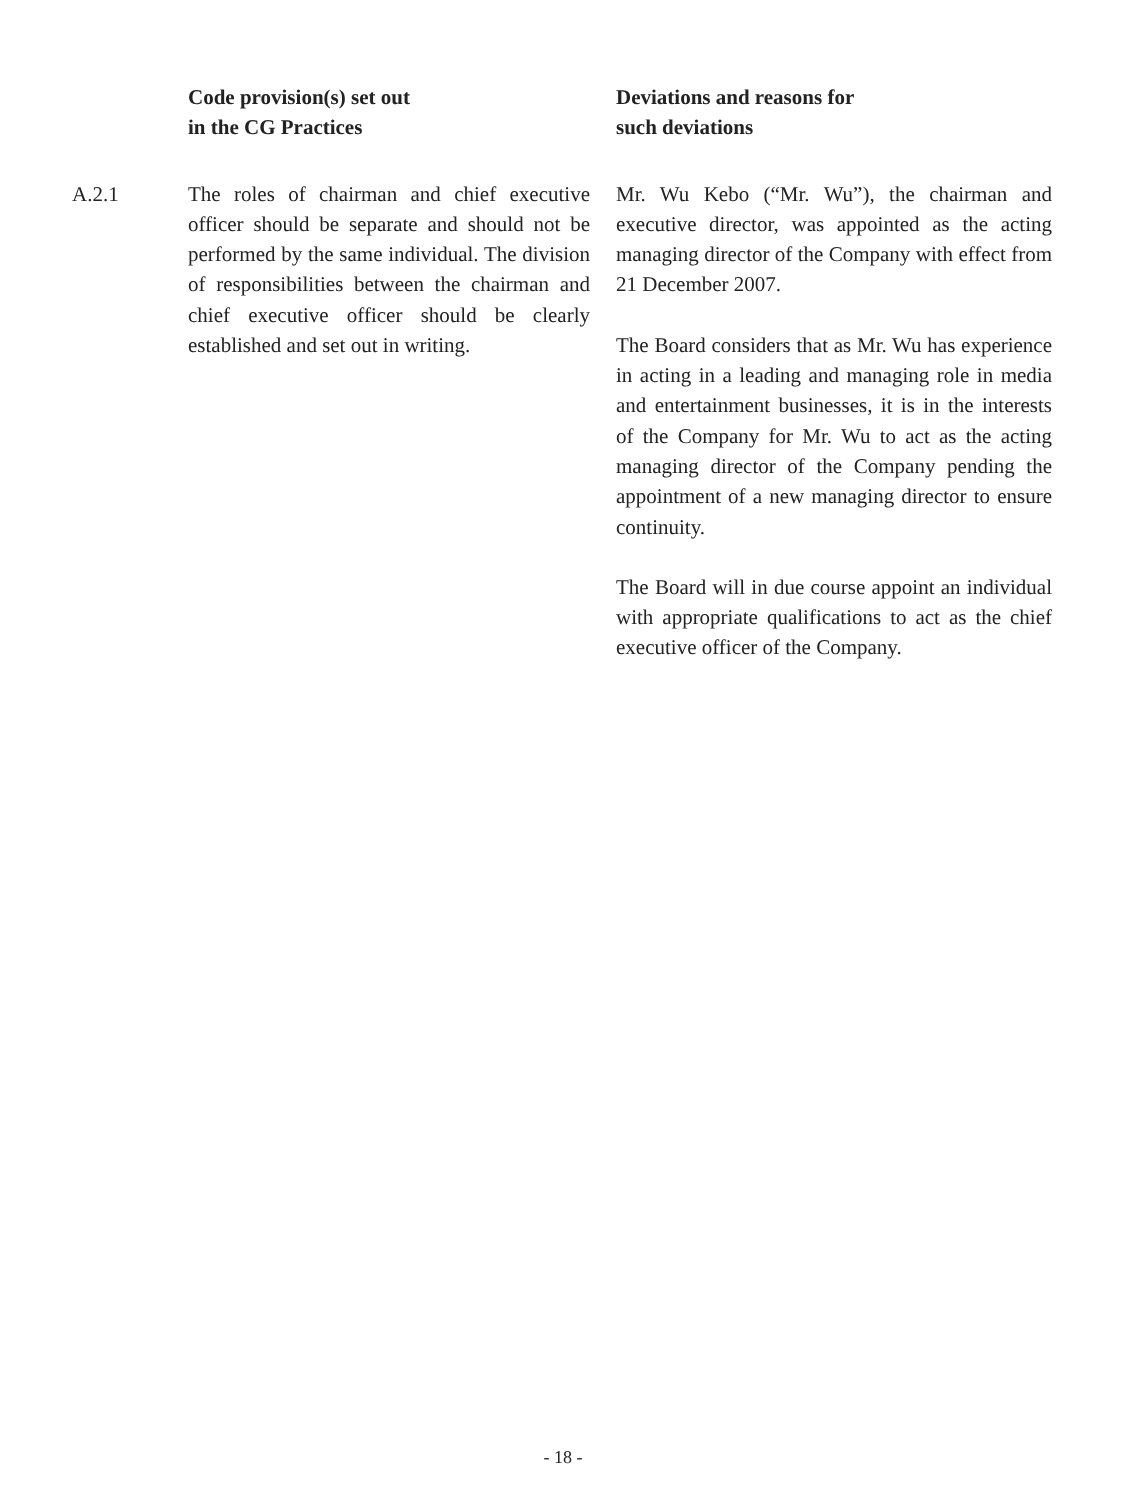| | Code provision(s) set out in the CG Practices | Deviations and reasons for such deviations |
| --- | --- | --- |
| A.2.1 | The roles of chairman and chief executive officer should be separate and should not be performed by the same individual. The division of responsibilities between the chairman and chief executive officer should be clearly established and set out in writing. | Mr. Wu Kebo (“Mr. Wu”), the chairman and executive director, was appointed as the acting managing director of the Company with effect from 21 December 2007. The Board considers that as Mr. Wu has experience in acting in a leading and managing role in media and entertainment businesses, it is in the interests of the Company for Mr. Wu to act as the acting managing director of the Company pending the appointment of a new managing director to ensure continuity. The Board will in due course appoint an individual with appropriate qualifications to act as the chief executive officer of the Company. |
- 18 -